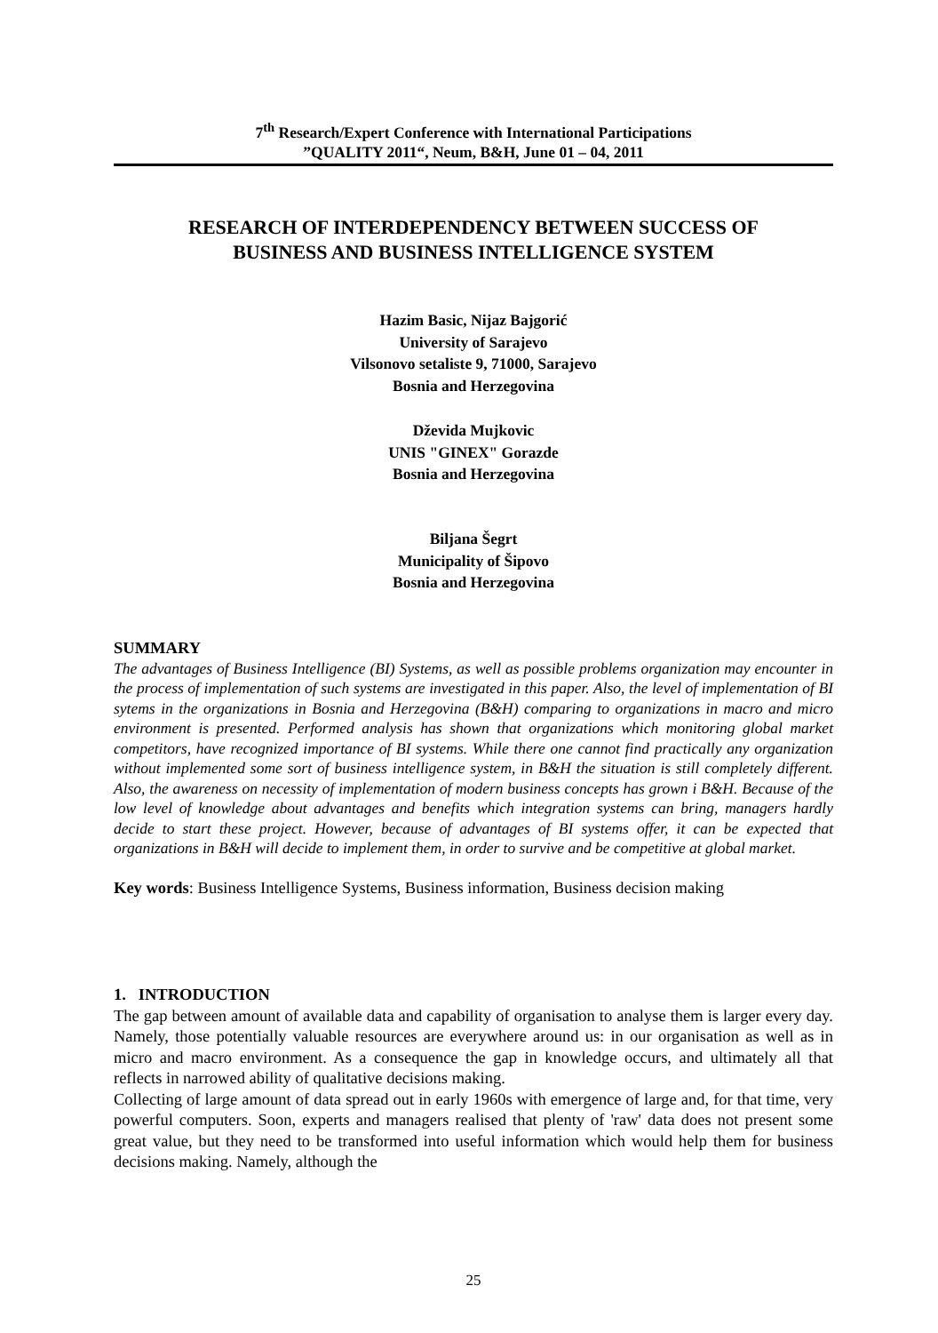7<sup>th</sup> Research/Expert Conference with International Participations
”QUALITY 2011“, Neum, B&H, June 01 – 04, 2011
RESEARCH OF INTERDEPENDENCY BETWEEN SUCCESS OF
BUSINESS AND BUSINESS INTELLIGENCE SYSTEM
Hazim Basic, Nijaz Bajgorić
University of Sarajevo
Vilsonovo setaliste 9, 71000, Sarajevo
Bosnia and Herzegovina
Dževida Mujkovic
UNIS "GINEX" Gorazde
Bosnia and Herzegovina
Biljana Šegrt
Municipality of Šipovo
Bosnia and Herzegovina
SUMMARY
The advantages of Business Intelligence (BI) Systems, as well as possible problems organization may encounter in the process of implementation of such systems are investigated in this paper. Also, the level of implementation of BI sytems in the organizations in Bosnia and Herzegovina (B&H) comparing to organizations in macro and micro environment is presented. Performed analysis has shown that organizations which monitoring global market competitors, have recognized importance of BI systems. While there one cannot find practically any organization without implemented some sort of business intelligence system, in B&H the situation is still completely different. Also, the awareness on necessity of implementation of modern business concepts has grown i B&H. Because of the low level of knowledge about advantages and benefits which integration systems can bring, managers hardly decide to start these project. However, because of advantages of BI systems offer, it can be expected that organizations in B&H will decide to implement them, in order to survive and be competitive at global market.
Key words: Business Intelligence Systems, Business information, Business decision making
1. INTRODUCTION
The gap between amount of available data and capability of organisation to analyse them is larger every day. Namely, those potentially valuable resources are everywhere around us: in our organisation as well as in micro and macro environment. As a consequence the gap in knowledge occurs, and ultimately all that reflects in narrowed ability of qualitative decisions making.
Collecting of large amount of data spread out in early 1960s with emergence of large and, for that time, very powerful computers. Soon, experts and managers realised that plenty of 'raw' data does not present some great value, but they need to be transformed into useful information which would help them for business decisions making. Namely, although the
25